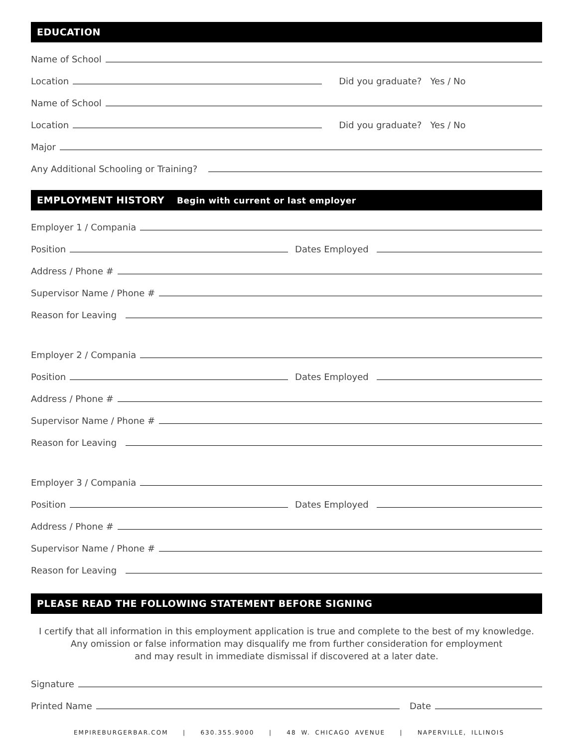EDUCATION
Name of School
Location
Did you graduate? Yes / No
Name of School
Location
Did you graduate? Yes / No
Major
Any Additional Schooling or Training?
EMPLOYMENT HISTORY Begin with current or last employer
Employer 1 / Compania
Position
Dates Employed
Address / Phone #
Supervisor Name / Phone #
Reason for Leaving
Employer 2 / Compania
Position
Dates Employed
Address / Phone #
Supervisor Name / Phone #
Reason for Leaving
Employer 3 / Compania
Position
Dates Employed
Address / Phone #
Supervisor Name / Phone #
Reason for Leaving
PLEASE READ THE FOLLOWING STATEMENT BEFORE SIGNING
I certify that all information in this employment application is true and complete to the best of my knowledge.
Any omission or false information may disqualify me from further consideration for employment
and may result in immediate dismissal if discovered at a later date.
Signature
Printed Name
Date
EMPIREBURGERBAR.COM | 630.355.9000 | 48 W. CHICAGO AVENUE | NAPERVILLE, ILLINOIS